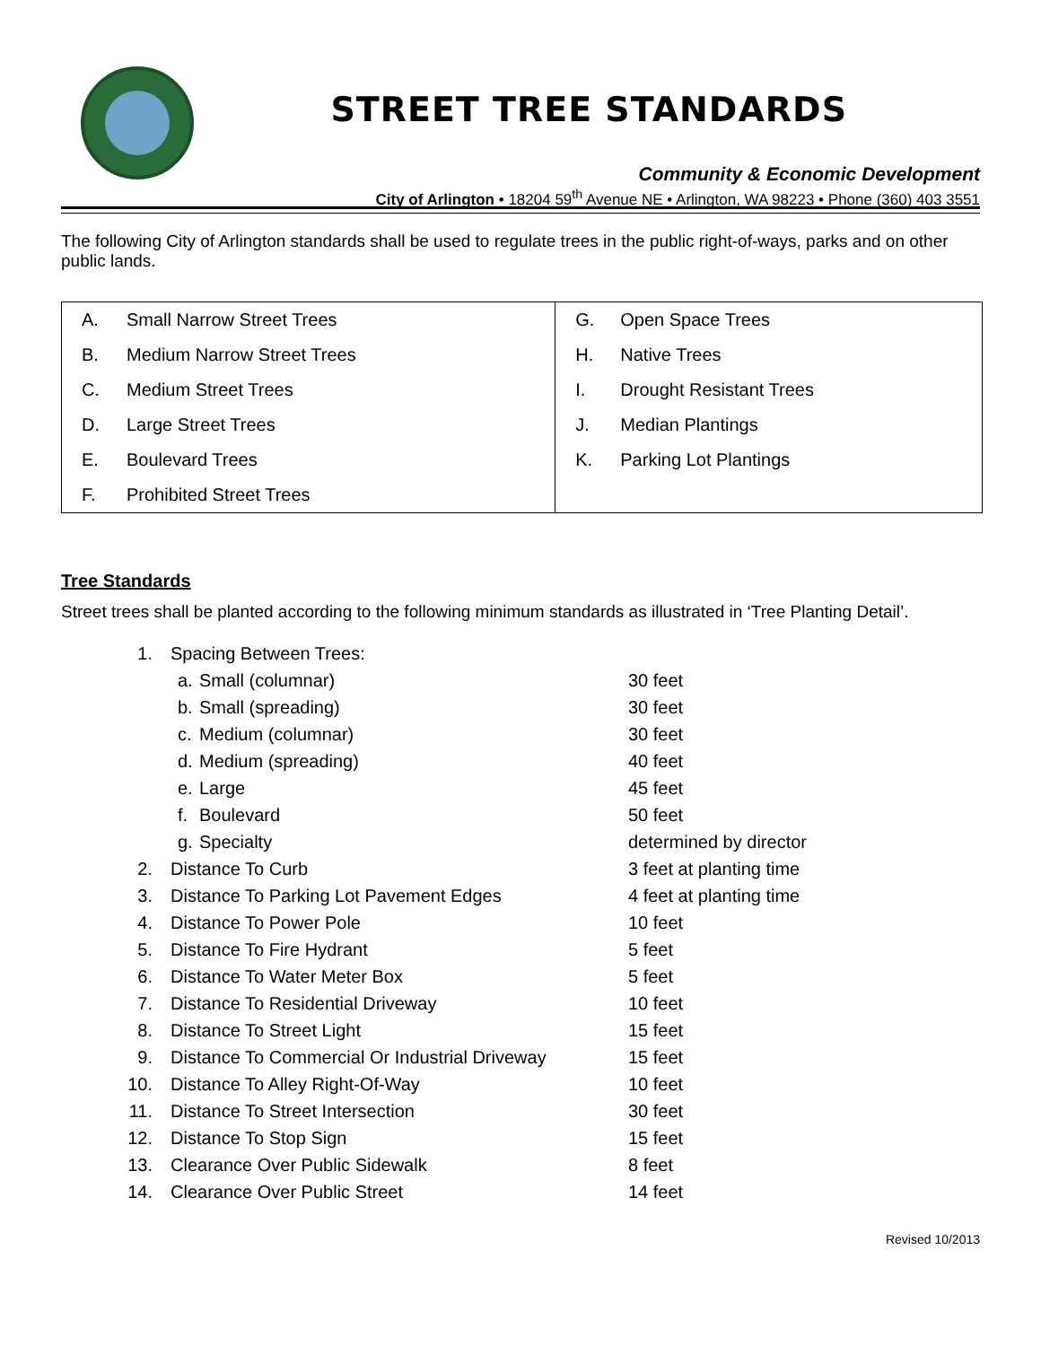STREET TREE STANDARDS
Community & Economic Development
City of Arlington • 18204 59<sup>th</sup> Avenue NE • Arlington, WA 98223 • Phone (360) 403 3551
The following City of Arlington standards shall be used to regulate trees in the public right-of-ways, parks and on other public lands.
| A. | Small Narrow Street Trees | G. | Open Space Trees |
| B. | Medium Narrow Street Trees | H. | Native Trees |
| C. | Medium Street Trees | I. | Drought Resistant Trees |
| D. | Large Street Trees | J. | Median Plantings |
| E. | Boulevard Trees | K. | Parking Lot Plantings |
| F. | Prohibited Street Trees | | |
Tree Standards
Street trees shall be planted according to the following minimum standards as illustrated in ‘Tree Planting Detail’.
| 1. | Spacing Between Trees: | | |
| | a. | Small (columnar) | 30 feet |
| | b. | Small (spreading) | 30 feet |
| | c. | Medium (columnar) | 30 feet |
| | d. | Medium (spreading) | 40 feet |
| | e. | Large | 45 feet |
| | f. | Boulevard | 50 feet |
| | g. | Specialty | determined by director |
| 2. | Distance To Curb | | 3 feet at planting time |
| 3. | Distance To Parking Lot Pavement Edges | | 4 feet at planting time |
| 4. | Distance To Power Pole | | 10 feet |
| 5. | Distance To Fire Hydrant | | 5 feet |
| 6. | Distance To Water Meter Box | | 5 feet |
| 7. | Distance To Residential Driveway | | 10 feet |
| 8. | Distance To Street Light | | 15 feet |
| 9. | Distance To Commercial Or Industrial Driveway | | 15 feet |
| 10. | Distance To Alley Right-Of-Way | | 10 feet |
| 11. | Distance To Street Intersection | | 30 feet |
| 12. | Distance To Stop Sign | | 15 feet |
| 13. | Clearance Over Public Sidewalk | | 8 feet |
| 14. | Clearance Over Public Street | | 14 feet |
Revised 10/2013